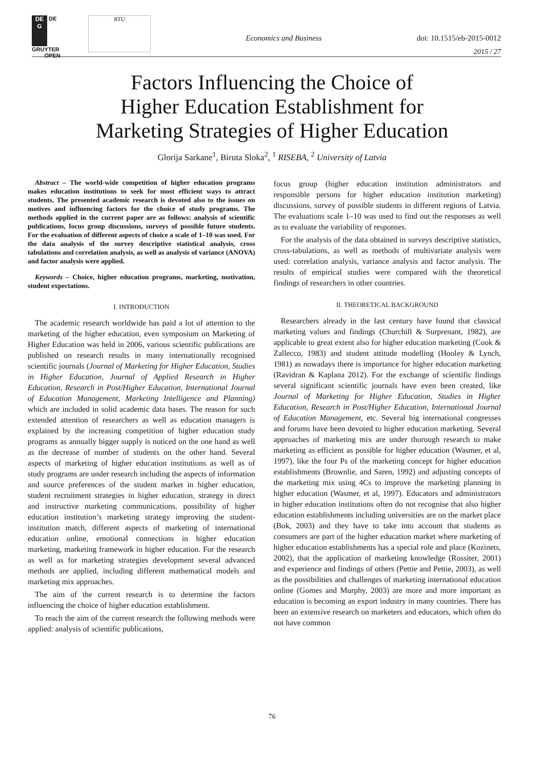DE
G DE GRUYTER
OPEN
RTU
Economics and Business doi: 10.1515/eb-2015-0012
2015 / 27
Factors Influencing the Choice of
Higher Education Establishment for
Marketing Strategies of Higher Education
Glorija Sarkane<sup>1</sup>, Biruta Sloka<sup>2</sup>, <sup>1</sup> RISEBA, <sup>2</sup> University of Latvia
Abstract – The world-wide competition of higher education programs makes education institutions to seek for most efficient ways to attract students. The presented academic research is devoted also to the issues on motives and influencing factors for the choice of study programs. The methods applied in the current paper are as follows: analysis of scientific publications, focus group discussions, surveys of possible future students. For the evaluation of different aspects of choice a scale of 1–10 was used. For the data analysis of the survey descriptive statistical analysis, cross tabulations and correlation analysis, as well as analysis of variance (ANOVA) and factor analysis were applied.
Keywords – Choice, higher education programs, marketing, motivation, student expectations.
I. INTRODUCTION
The academic research worldwide has paid a lot of attention to the marketing of the higher education, even symposium on Marketing of Higher Education was held in 2006, various scientific publications are published on research results in many internationally recognised scientific journals (Journal of Marketing for Higher Education, Studies in Higher Education, Journal of Applied Research in Higher Education, Research in Post/Higher Education, International Journal of Education Management, Marketing Intelligence and Planning) which are included in solid academic data bases. The reason for such extended attention of researchers as well as education managers is explained by the increasing competition of higher education study programs as annually bigger supply is noticed on the one hand as well as the decrease of number of students on the other hand. Several aspects of marketing of higher education institutions as well as of study programs are under research including the aspects of information and source preferences of the student market in higher education, student recruitment strategies in higher education, strategy in direct and instructive marketing communications, possibility of higher education institution’s marketing strategy improving the student-institution match, different aspects of marketing of international education online, emotional connections in higher education marketing, marketing framework in higher education. For the research as well as for marketing strategies development several advanced methods are applied, including different mathematical models and marketing mix approaches.
The aim of the current research is to determine the factors influencing the choice of higher education establishment.
To reach the aim of the current research the following methods were applied: analysis of scientific publications,
focus group (higher education institution administrators and responsible persons for higher education institution marketing) discussions, survey of possible students in different regions of Latvia. The evaluations scale 1–10 was used to find out the responses as well as to evaluate the variability of responses.
For the analysis of the data obtained in surveys descriptive statistics, cross-tabulations, as well as methods of multivariate analysis were used: correlation analysis, variance analysis and factor analysis. The results of empirical studies were compared with the theoretical findings of researchers in other countries.
II. THEORETICAL BACKGROUND
Researchers already in the last century have found that classical marketing values and findings (Churchill & Surprenant, 1982), are applicable to great extent also for higher education marketing (Cook & Zallecco, 1983) and student attitude modelling (Hooley & Lynch, 1981) as nowadays there is importance for higher education marketing (Ravidran & Kaplana 2012). For the exchange of scientific findings several significant scientific journals have even been created, like Journal of Marketing for Higher Education, Studies in Higher Education, Research in Post/Higher Education, International Journal of Education Management, etc. Several big international congresses and forums have been devoted to higher education marketing. Several approaches of marketing mix are under thorough research to make marketing as efficient as possible for higher education (Wasmer, et al, 1997), like the four Ps of the marketing concept for higher education establishments (Brownlie, and Saren, 1992) and adjusting concepts of the marketing mix using 4Cs to improve the marketing planning in higher education (Wasmer, et al, 1997). Educators and administrators in higher education institutions often do not recognise that also higher education establishments including universities are on the market place (Bok, 2003) and they have to take into account that students as consumers are part of the higher education market where marketing of higher education establishments has a special role and place (Kozinets, 2002), that the application of marketing knowledge (Rossiter, 2001) and experience and findings of others (Pettie and Pettie, 2003), as well as the possibilities and challenges of marketing international education online (Gomes and Murphy, 2003) are more and more important as education is becoming an export industry in many countries. There has been an extensive research on marketers and educators, which often do not have common
76